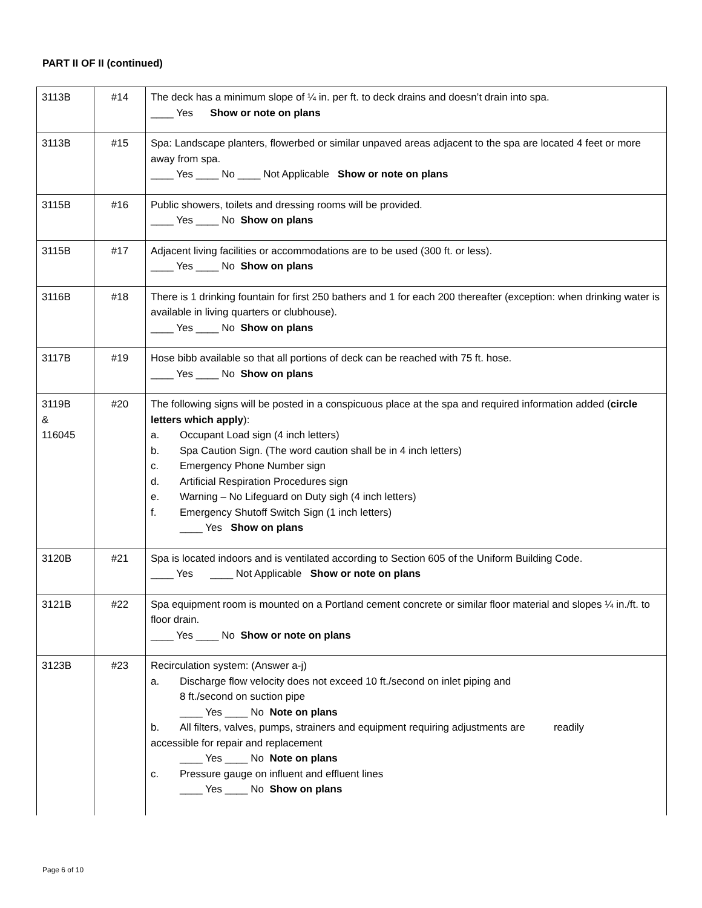PART II OF II (continued)
| 3113B | #14 | The deck has a minimum slope of ¼ in. per ft. to deck drains and doesn’t drain into spa. ____ Yes Show or note on plans |
| 3113B | #15 | Spa: Landscape planters, flowerbed or similar unpaved areas adjacent to the spa are located 4 feet or more away from spa. ____ Yes ____ No ____ Not Applicable Show or note on plans |
| 3115B | #16 | Public showers, toilets and dressing rooms will be provided. ____ Yes ____ No Show on plans |
| 3115B | #17 | Adjacent living facilities or accommodations are to be used (300 ft. or less). ____ Yes ____ No Show on plans |
| 3116B | #18 | There is 1 drinking fountain for first 250 bathers and 1 for each 200 thereafter (exception: when drinking water is available in living quarters or clubhouse). ____ Yes ____ No Show on plans |
| 3117B | #19 | Hose bibb available so that all portions of deck can be reached with 75 ft. hose. ____ Yes ____ No Show on plans |
| 3119B & 116045 | #20 | The following signs will be posted in a conspicuous place at the spa and required information added ( circle letters which apply ): a. Occupant Load sign (4 inch letters) b. Spa Caution Sign. (The word caution shall be in 4 inch letters) c. Emergency Phone Number sign d. Artificial Respiration Procedures sign e. Warning – No Lifeguard on Duty sigh (4 inch letters) f. Emergency Shutoff Switch Sign (1 inch letters) ____ Yes Show on plans |
| 3120B | #21 | Spa is located indoors and is ventilated according to Section 605 of the Uniform Building Code. ____ Yes ____ Not Applicable Show or note on plans |
| 3121B | #22 | Spa equipment room is mounted on a Portland cement concrete or similar floor material and slopes ¼ in./ft. to floor drain. ____ Yes ____ No Show or note on plans |
| 3123B | #23 | Recirculation system: (Answer a-j) a. Discharge flow velocity does not exceed 10 ft./second on inlet piping and 8 ft./second on suction pipe ____ Yes ____ No Note on plans b. All filters, valves, pumps, strainers and equipment requiring adjustments are readily accessible for repair and replacement ____ Yes ____ No Note on plans c. Pressure gauge on influent and effluent lines ____ Yes ____ No Show on plans |
Page 6 of 10